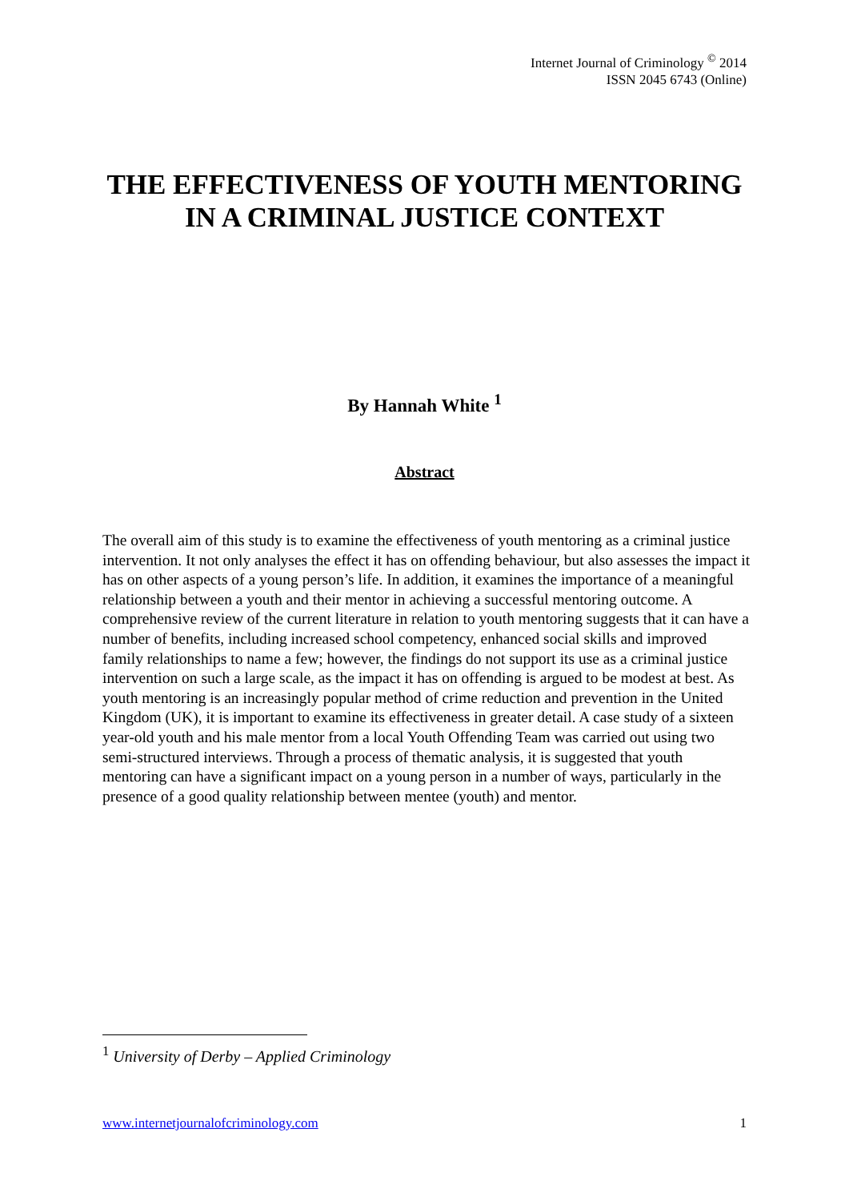Internet Journal of Criminology <sup>©</sup> 2014
ISSN 2045 6743 (Online)
THE EFFECTIVENESS OF YOUTH MENTORING IN A CRIMINAL JUSTICE CONTEXT
By Hannah White <sup>1</sup>
Abstract
The overall aim of this study is to examine the effectiveness of youth mentoring as a criminal justice intervention. It not only analyses the effect it has on offending behaviour, but also assesses the impact it has on other aspects of a young person’s life. In addition, it examines the importance of a meaningful relationship between a youth and their mentor in achieving a successful mentoring outcome. A comprehensive review of the current literature in relation to youth mentoring suggests that it can have a number of benefits, including increased school competency, enhanced social skills and improved family relationships to name a few; however, the findings do not support its use as a criminal justice intervention on such a large scale, as the impact it has on offending is argued to be modest at best. As youth mentoring is an increasingly popular method of crime reduction and prevention in the United Kingdom (UK), it is important to examine its effectiveness in greater detail. A case study of a sixteen year-old youth and his male mentor from a local Youth Offending Team was carried out using two semi-structured interviews. Through a process of thematic analysis, it is suggested that youth mentoring can have a significant impact on a young person in a number of ways, particularly in the presence of a good quality relationship between mentee (youth) and mentor.
<sup>1</sup> University of Derby – Applied Criminology
www.internetjournalofcriminology.com 1